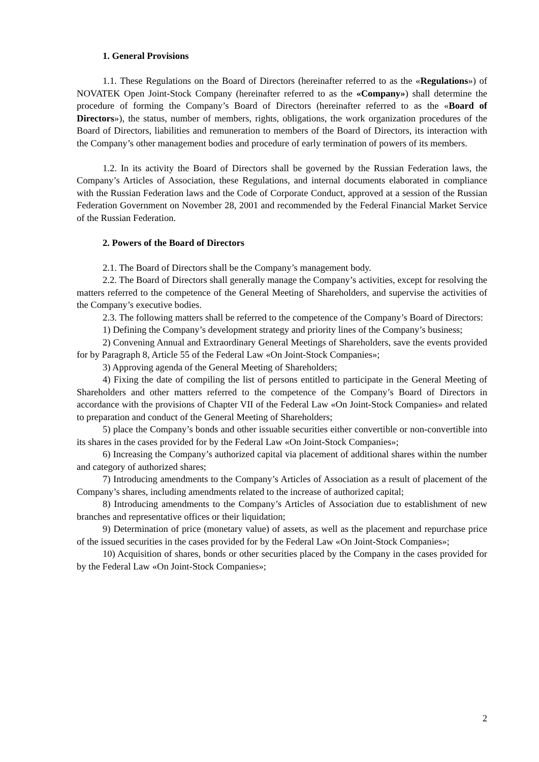1. General Provisions
1.1. These Regulations on the Board of Directors (hereinafter referred to as the «Regulations») of NOVATEK Open Joint-Stock Company (hereinafter referred to as the «Company») shall determine the procedure of forming the Company’s Board of Directors (hereinafter referred to as the «Board of Directors»), the status, number of members, rights, obligations, the work organization procedures of the Board of Directors, liabilities and remuneration to members of the Board of Directors, its interaction with the Company’s other management bodies and procedure of early termination of powers of its members.
1.2. In its activity the Board of Directors shall be governed by the Russian Federation laws, the Company’s Articles of Association, these Regulations, and internal documents elaborated in compliance with the Russian Federation laws and the Code of Corporate Conduct, approved at a session of the Russian Federation Government on November 28, 2001 and recommended by the Federal Financial Market Service of the Russian Federation.
2. Powers of the Board of Directors
2.1. The Board of Directors shall be the Company’s management body.
2.2. The Board of Directors shall generally manage the Company’s activities, except for resolving the matters referred to the competence of the General Meeting of Shareholders, and supervise the activities of the Company’s executive bodies.
2.3. The following matters shall be referred to the competence of the Company’s Board of Directors:
1) Defining the Company’s development strategy and priority lines of the Company’s business;
2) Convening Annual and Extraordinary General Meetings of Shareholders, save the events provided for by Paragraph 8, Article 55 of the Federal Law «On Joint-Stock Companies»;
3) Approving agenda of the General Meeting of Shareholders;
4) Fixing the date of compiling the list of persons entitled to participate in the General Meeting of Shareholders and other matters referred to the competence of the Company’s Board of Directors in accordance with the provisions of Chapter VII of the Federal Law «On Joint-Stock Companies» and related to preparation and conduct of the General Meeting of Shareholders;
5) place the Company’s bonds and other issuable securities either convertible or non-convertible into its shares in the cases provided for by the Federal Law «On Joint-Stock Companies»;
6) Increasing the Company’s authorized capital via placement of additional shares within the number and category of authorized shares;
7) Introducing amendments to the Company’s Articles of Association as a result of placement of the Company’s shares, including amendments related to the increase of authorized capital;
8) Introducing amendments to the Company’s Articles of Association due to establishment of new branches and representative offices or their liquidation;
9) Determination of price (monetary value) of assets, as well as the placement and repurchase price of the issued securities in the cases provided for by the Federal Law «On Joint-Stock Companies»;
10) Acquisition of shares, bonds or other securities placed by the Company in the cases provided for by the Federal Law «On Joint-Stock Companies»;
2